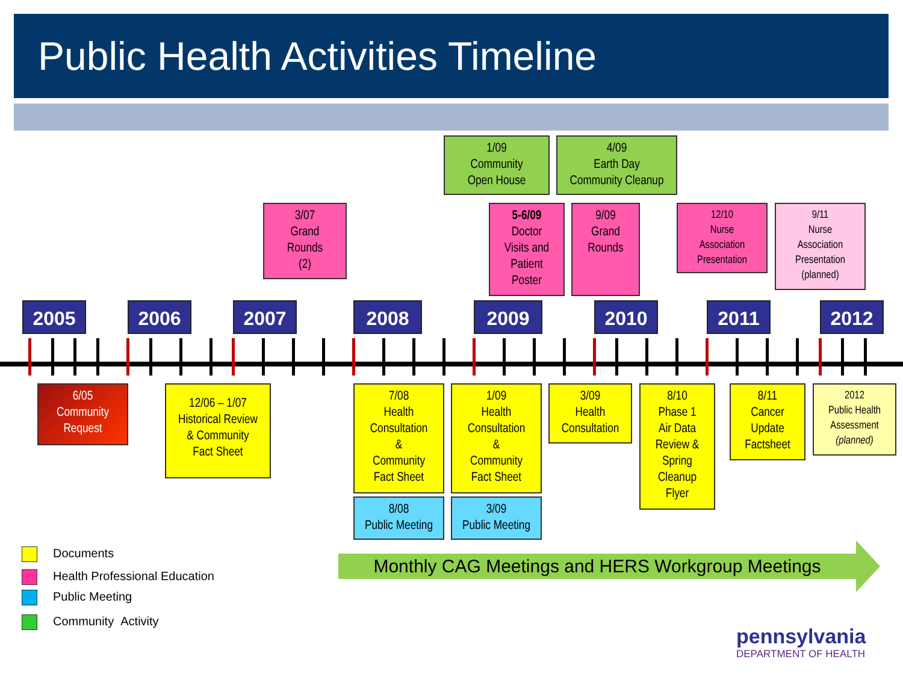Public Health Activities Timeline
1/09
Community
Open House
4/09
Earth Day
Community Cleanup
3/07
Grand
Rounds
(2)
5-6/09
Doctor
Visits and
Patient
Poster
9/09
Grand
Rounds
12/10
Nurse
Association
Presentation
9/11
Nurse
Association
Presentation
(planned)
2005 2006 2007 2008 2009 2010 2011 2012
6/05
Community
Request
12/06 – 1/07
Historical Review
& Community
Fact Sheet
7/08
Health
Consultation
&
Community
Fact Sheet
1/09
Health
Consultation
&
Community
Fact Sheet
3/09
Health
Consultation
8/10
Phase 1
Air Data
Review &
Spring
Cleanup
Flyer
8/11
Cancer
Update
Factsheet
2012
Public Health
Assessment
(planned)
8/08
Public Meeting
3/09
Public Meeting
Documents
Health Professional Education
Public Meeting
Community Activity
Monthly CAG Meetings and HERS Workgroup Meetings
pennsylvania
DEPARTMENT OF HEALTH